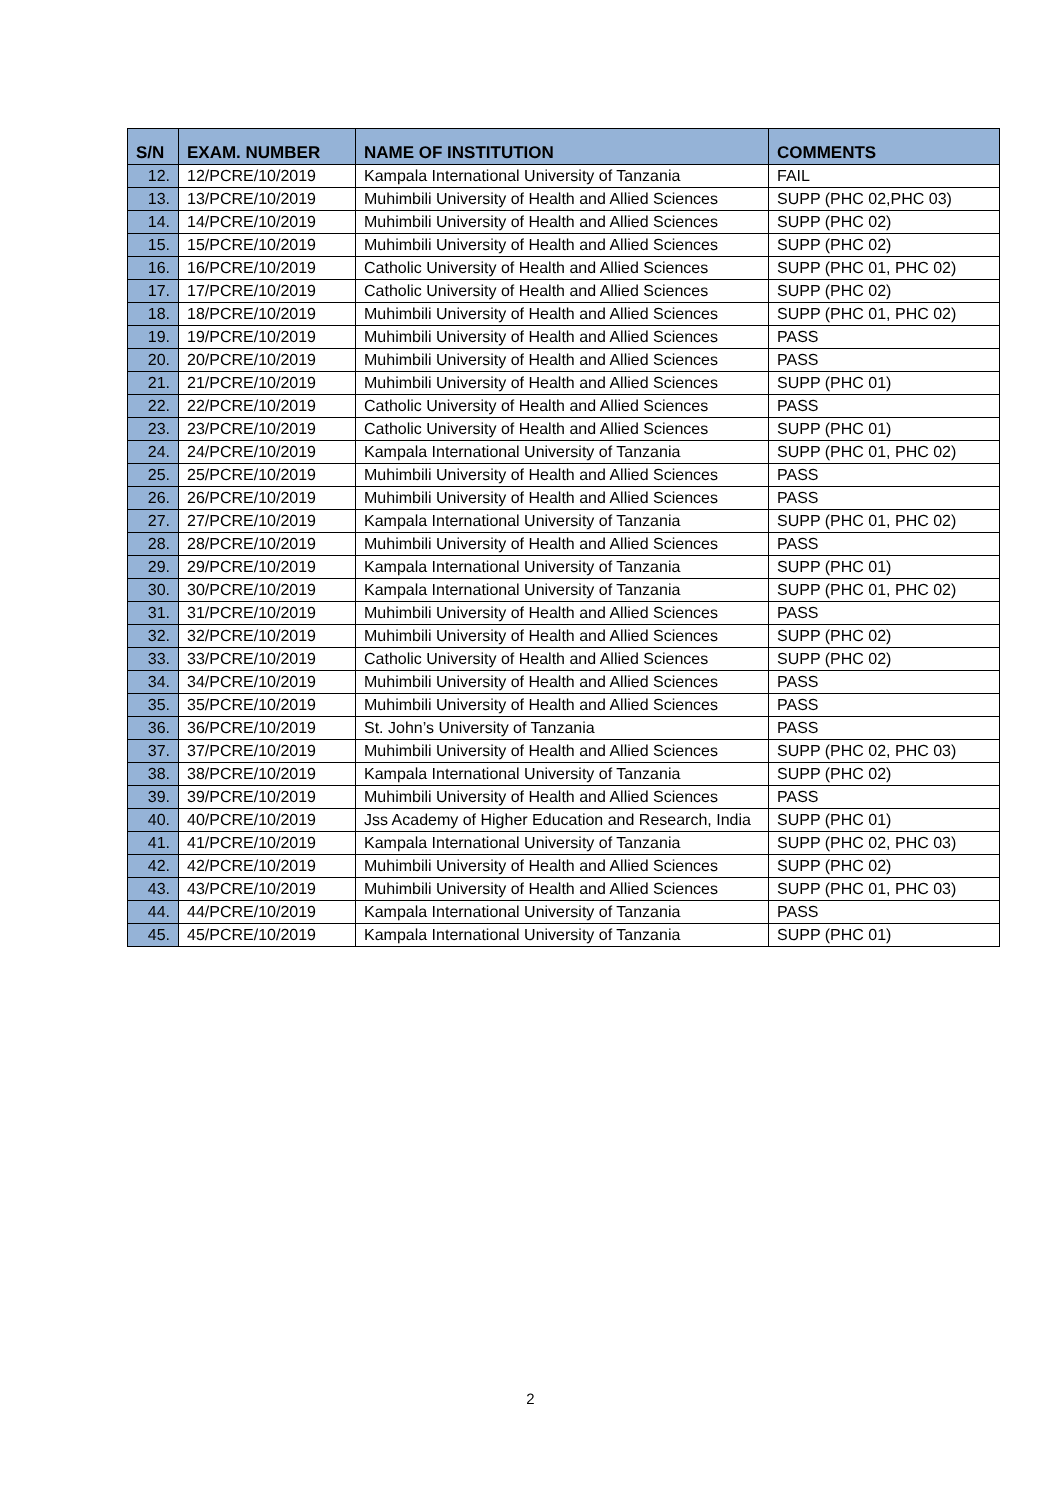| S/N | EXAM. NUMBER | NAME OF INSTITUTION | COMMENTS |
| --- | --- | --- | --- |
| 12. | 12/PCRE/10/2019 | Kampala International University of Tanzania | FAIL |
| 13. | 13/PCRE/10/2019 | Muhimbili University of Health and Allied Sciences | SUPP (PHC 02,PHC 03) |
| 14. | 14/PCRE/10/2019 | Muhimbili University of Health and Allied Sciences | SUPP (PHC 02) |
| 15. | 15/PCRE/10/2019 | Muhimbili University of Health and Allied Sciences | SUPP (PHC 02) |
| 16. | 16/PCRE/10/2019 | Catholic University of Health and Allied Sciences | SUPP (PHC 01, PHC 02) |
| 17. | 17/PCRE/10/2019 | Catholic University of Health and Allied Sciences | SUPP (PHC 02) |
| 18. | 18/PCRE/10/2019 | Muhimbili University of Health and Allied Sciences | SUPP (PHC 01, PHC 02) |
| 19. | 19/PCRE/10/2019 | Muhimbili University of Health and Allied Sciences | PASS |
| 20. | 20/PCRE/10/2019 | Muhimbili University of Health and Allied Sciences | PASS |
| 21. | 21/PCRE/10/2019 | Muhimbili University of Health and Allied Sciences | SUPP (PHC 01) |
| 22. | 22/PCRE/10/2019 | Catholic University of Health and Allied Sciences | PASS |
| 23. | 23/PCRE/10/2019 | Catholic University of Health and Allied Sciences | SUPP (PHC 01) |
| 24. | 24/PCRE/10/2019 | Kampala International University of Tanzania | SUPP (PHC 01, PHC 02) |
| 25. | 25/PCRE/10/2019 | Muhimbili University of Health and Allied Sciences | PASS |
| 26. | 26/PCRE/10/2019 | Muhimbili University of Health and Allied Sciences | PASS |
| 27. | 27/PCRE/10/2019 | Kampala International University of Tanzania | SUPP (PHC 01, PHC 02) |
| 28. | 28/PCRE/10/2019 | Muhimbili University of Health and Allied Sciences | PASS |
| 29. | 29/PCRE/10/2019 | Kampala International University of Tanzania | SUPP (PHC 01) |
| 30. | 30/PCRE/10/2019 | Kampala International University of Tanzania | SUPP (PHC 01, PHC 02) |
| 31. | 31/PCRE/10/2019 | Muhimbili University of Health and Allied Sciences | PASS |
| 32. | 32/PCRE/10/2019 | Muhimbili University of Health and Allied Sciences | SUPP (PHC 02) |
| 33. | 33/PCRE/10/2019 | Catholic University of Health and Allied Sciences | SUPP (PHC 02) |
| 34. | 34/PCRE/10/2019 | Muhimbili University of Health and Allied Sciences | PASS |
| 35. | 35/PCRE/10/2019 | Muhimbili University of Health and Allied Sciences | PASS |
| 36. | 36/PCRE/10/2019 | St. John’s University of Tanzania | PASS |
| 37. | 37/PCRE/10/2019 | Muhimbili University of Health and Allied Sciences | SUPP (PHC 02, PHC 03) |
| 38. | 38/PCRE/10/2019 | Kampala International University of Tanzania | SUPP (PHC 02) |
| 39. | 39/PCRE/10/2019 | Muhimbili University of Health and Allied Sciences | PASS |
| 40. | 40/PCRE/10/2019 | Jss Academy of Higher Education and Research, India | SUPP (PHC 01) |
| 41. | 41/PCRE/10/2019 | Kampala International University of Tanzania | SUPP (PHC 02, PHC 03) |
| 42. | 42/PCRE/10/2019 | Muhimbili University of Health and Allied Sciences | SUPP (PHC 02) |
| 43. | 43/PCRE/10/2019 | Muhimbili University of Health and Allied Sciences | SUPP (PHC 01, PHC 03) |
| 44. | 44/PCRE/10/2019 | Kampala International University of Tanzania | PASS |
| 45. | 45/PCRE/10/2019 | Kampala International University of Tanzania | SUPP (PHC 01) |
2